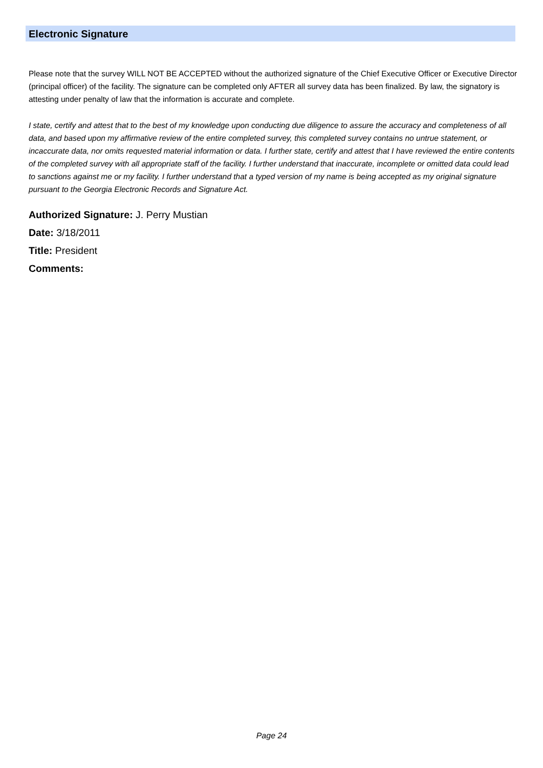Electronic Signature
Please note that the survey WILL NOT BE ACCEPTED without the authorized signature of the Chief Executive Officer or Executive Director (principal officer) of the facility. The signature can be completed only AFTER all survey data has been finalized. By law, the signatory is attesting under penalty of law that the information is accurate and complete.
I state, certify and attest that to the best of my knowledge upon conducting due diligence to assure the accuracy and completeness of all data, and based upon my affirmative review of the entire completed survey, this completed survey contains no untrue statement, or incaccurate data, nor omits requested material information or data. I further state, certify and attest that I have reviewed the entire contents of the completed survey with all appropriate staff of the facility. I further understand that inaccurate, incomplete or omitted data could lead to sanctions against me or my facility. I further understand that a typed version of my name is being accepted as my original signature pursuant to the Georgia Electronic Records and Signature Act.
Authorized Signature: J. Perry Mustian
Date: 3/18/2011
Title: President
Comments:
Page 24